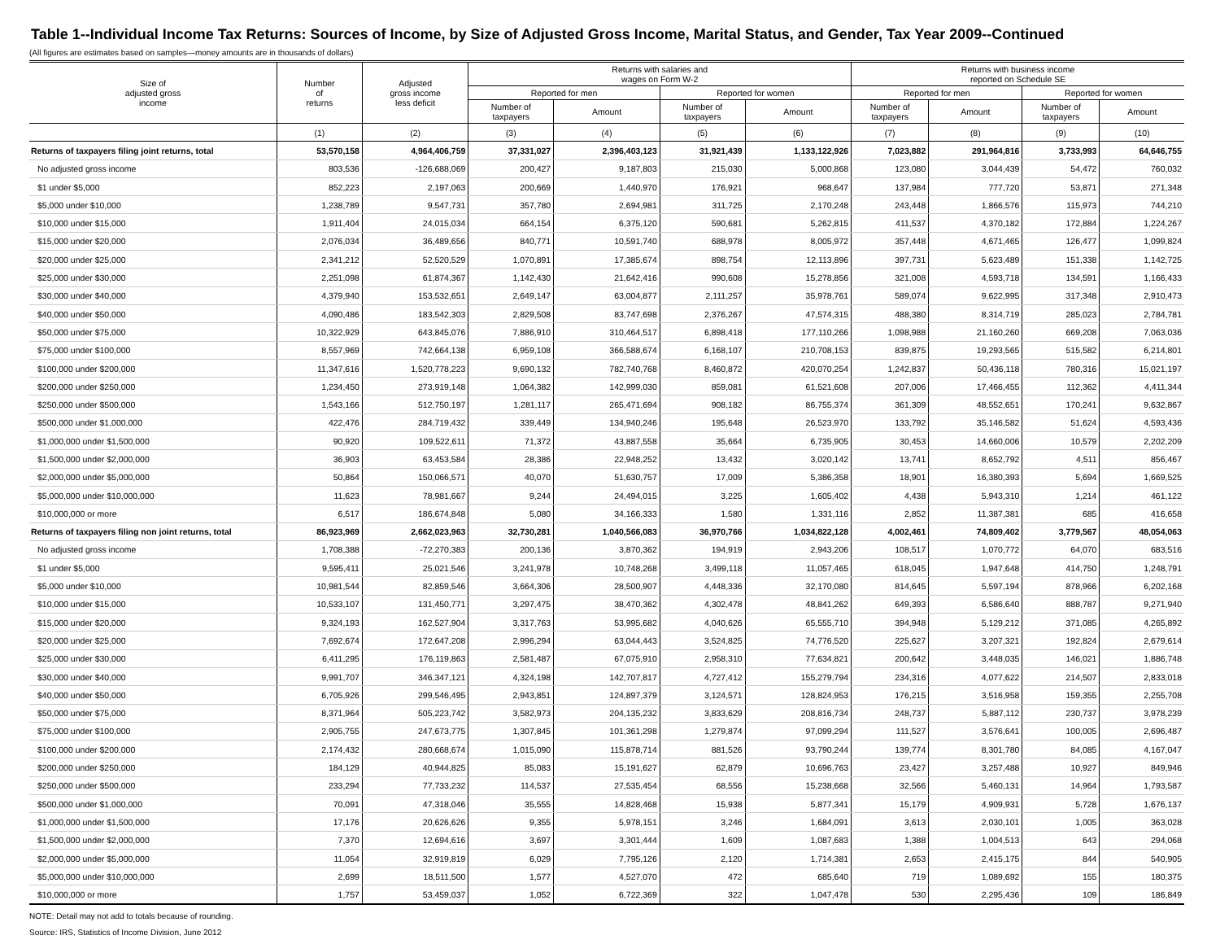Table 1--Individual Income Tax Returns: Sources of Income, by Size of Adjusted Gross Income, Marital Status, and Gender, Tax Year 2009--Continued
(All figures are estimates based on samples—money amounts are in thousands of dollars)
| Size of adjusted gross income | Number of returns | Adjusted gross income less deficit | Returns with salaries and wages on Form W-2 | | | | Returns with business income reported on Schedule SE | | | |
| --- | --- | --- | --- | --- | --- | --- | --- | --- | --- | --- |
| | | | Reported for men | | Reported for women | | Reported for men | | Reported for women | |
| | | | Number of taxpayers | Amount | Number of taxpayers | Amount | Number of taxpayers | Amount | Number of taxpayers | Amount |
| | (1) | (2) | (3) | (4) | (5) | (6) | (7) | (8) | (9) | (10) |
| Returns of taxpayers filing joint returns, total | 53,570,158 | 4,964,406,759 | 37,331,027 | 2,396,403,123 | 31,921,439 | 1,133,122,926 | 7,023,882 | 291,964,816 | 3,733,993 | 64,646,755 |
| No adjusted gross income | 803,536 | -126,688,069 | 200,427 | 9,187,803 | 215,030 | 5,000,868 | 123,080 | 3,044,439 | 54,472 | 760,032 |
| $1 under $5,000 | 852,223 | 2,197,063 | 200,669 | 1,440,970 | 176,921 | 968,647 | 137,984 | 777,720 | 53,871 | 271,348 |
| $5,000 under $10,000 | 1,238,789 | 9,547,731 | 357,780 | 2,694,981 | 311,725 | 2,170,248 | 243,448 | 1,866,576 | 115,973 | 744,210 |
| $10,000 under $15,000 | 1,911,404 | 24,015,034 | 664,154 | 6,375,120 | 590,681 | 5,262,815 | 411,537 | 4,370,182 | 172,884 | 1,224,267 |
| $15,000 under $20,000 | 2,076,034 | 36,489,656 | 840,771 | 10,591,740 | 688,978 | 8,005,972 | 357,448 | 4,671,465 | 126,477 | 1,099,824 |
| $20,000 under $25,000 | 2,341,212 | 52,520,529 | 1,070,891 | 17,385,674 | 898,754 | 12,113,896 | 397,731 | 5,623,489 | 151,338 | 1,142,725 |
| $25,000 under $30,000 | 2,251,098 | 61,874,367 | 1,142,430 | 21,642,416 | 990,608 | 15,278,856 | 321,008 | 4,593,718 | 134,591 | 1,166,433 |
| $30,000 under $40,000 | 4,379,940 | 153,532,651 | 2,649,147 | 63,004,877 | 2,111,257 | 35,978,761 | 589,074 | 9,622,995 | 317,348 | 2,910,473 |
| $40,000 under $50,000 | 4,090,486 | 183,542,303 | 2,829,508 | 83,747,698 | 2,376,267 | 47,574,315 | 488,380 | 8,314,719 | 285,023 | 2,784,781 |
| $50,000 under $75,000 | 10,322,929 | 643,845,076 | 7,886,910 | 310,464,517 | 6,898,418 | 177,110,266 | 1,098,988 | 21,160,260 | 669,208 | 7,063,036 |
| $75,000 under $100,000 | 8,557,969 | 742,664,138 | 6,959,108 | 366,588,674 | 6,168,107 | 210,708,153 | 839,875 | 19,293,565 | 515,582 | 6,214,801 |
| $100,000 under $200,000 | 11,347,616 | 1,520,778,223 | 9,690,132 | 782,740,768 | 8,460,872 | 420,070,254 | 1,242,837 | 50,436,118 | 780,316 | 15,021,197 |
| $200,000 under $250,000 | 1,234,450 | 273,919,148 | 1,064,382 | 142,999,030 | 859,081 | 61,521,608 | 207,006 | 17,466,455 | 112,362 | 4,411,344 |
| $250,000 under $500,000 | 1,543,166 | 512,750,197 | 1,281,117 | 265,471,694 | 908,182 | 86,755,374 | 361,309 | 48,552,651 | 170,241 | 9,632,867 |
| $500,000 under $1,000,000 | 422,476 | 284,719,432 | 339,449 | 134,940,246 | 195,648 | 26,523,970 | 133,792 | 35,146,582 | 51,624 | 4,593,436 |
| $1,000,000 under $1,500,000 | 90,920 | 109,522,611 | 71,372 | 43,887,558 | 35,664 | 6,735,905 | 30,453 | 14,660,006 | 10,579 | 2,202,209 |
| $1,500,000 under $2,000,000 | 36,903 | 63,453,584 | 28,386 | 22,948,252 | 13,432 | 3,020,142 | 13,741 | 8,652,792 | 4,511 | 856,467 |
| $2,000,000 under $5,000,000 | 50,864 | 150,066,571 | 40,070 | 51,630,757 | 17,009 | 5,386,358 | 18,901 | 16,380,393 | 5,694 | 1,669,525 |
| $5,000,000 under $10,000,000 | 11,623 | 78,981,667 | 9,244 | 24,494,015 | 3,225 | 1,605,402 | 4,438 | 5,943,310 | 1,214 | 461,122 |
| $10,000,000 or more | 6,517 | 186,674,848 | 5,080 | 34,166,333 | 1,580 | 1,331,116 | 2,852 | 11,387,381 | 685 | 416,658 |
| Returns of taxpayers filing non joint returns, total | 86,923,969 | 2,662,023,963 | 32,730,281 | 1,040,566,083 | 36,970,766 | 1,034,822,128 | 4,002,461 | 74,809,402 | 3,779,567 | 48,054,063 |
| No adjusted gross income | 1,708,388 | -72,270,383 | 200,136 | 3,870,362 | 194,919 | 2,943,206 | 108,517 | 1,070,772 | 64,070 | 683,516 |
| $1 under $5,000 | 9,595,411 | 25,021,546 | 3,241,978 | 10,748,268 | 3,499,118 | 11,057,465 | 618,045 | 1,947,648 | 414,750 | 1,248,791 |
| $5,000 under $10,000 | 10,981,544 | 82,859,546 | 3,664,306 | 28,500,907 | 4,448,336 | 32,170,080 | 814,645 | 5,597,194 | 878,966 | 6,202,168 |
| $10,000 under $15,000 | 10,533,107 | 131,450,771 | 3,297,475 | 38,470,362 | 4,302,478 | 48,841,262 | 649,393 | 6,586,640 | 888,787 | 9,271,940 |
| $15,000 under $20,000 | 9,324,193 | 162,527,904 | 3,317,763 | 53,995,682 | 4,040,626 | 65,555,710 | 394,948 | 5,129,212 | 371,085 | 4,265,892 |
| $20,000 under $25,000 | 7,692,674 | 172,647,208 | 2,996,294 | 63,044,443 | 3,524,825 | 74,776,520 | 225,627 | 3,207,321 | 192,824 | 2,679,614 |
| $25,000 under $30,000 | 6,411,295 | 176,119,863 | 2,581,487 | 67,075,910 | 2,958,310 | 77,634,821 | 200,642 | 3,448,035 | 146,021 | 1,886,748 |
| $30,000 under $40,000 | 9,991,707 | 346,347,121 | 4,324,198 | 142,707,817 | 4,727,412 | 155,279,794 | 234,316 | 4,077,622 | 214,507 | 2,833,018 |
| $40,000 under $50,000 | 6,705,926 | 299,546,495 | 2,943,851 | 124,897,379 | 3,124,571 | 128,824,953 | 176,215 | 3,516,958 | 159,355 | 2,255,708 |
| $50,000 under $75,000 | 8,371,964 | 505,223,742 | 3,582,973 | 204,135,232 | 3,833,629 | 208,816,734 | 248,737 | 5,887,112 | 230,737 | 3,978,239 |
| $75,000 under $100,000 | 2,905,755 | 247,673,775 | 1,307,845 | 101,361,298 | 1,279,874 | 97,099,294 | 111,527 | 3,576,641 | 100,005 | 2,696,487 |
| $100,000 under $200,000 | 2,174,432 | 280,668,674 | 1,015,090 | 115,878,714 | 881,526 | 93,790,244 | 139,774 | 8,301,780 | 84,085 | 4,167,047 |
| $200,000 under $250,000 | 184,129 | 40,944,825 | 85,083 | 15,191,627 | 62,879 | 10,696,763 | 23,427 | 3,257,488 | 10,927 | 849,946 |
| $250,000 under $500,000 | 233,294 | 77,733,232 | 114,537 | 27,535,454 | 68,556 | 15,238,668 | 32,566 | 5,460,131 | 14,964 | 1,793,587 |
| $500,000 under $1,000,000 | 70,091 | 47,318,046 | 35,555 | 14,828,468 | 15,938 | 5,877,341 | 15,179 | 4,909,931 | 5,728 | 1,676,137 |
| $1,000,000 under $1,500,000 | 17,176 | 20,626,626 | 9,355 | 5,978,151 | 3,246 | 1,684,091 | 3,613 | 2,030,101 | 1,005 | 363,028 |
| $1,500,000 under $2,000,000 | 7,370 | 12,694,616 | 3,697 | 3,301,444 | 1,609 | 1,087,683 | 1,388 | 1,004,513 | 643 | 294,068 |
| $2,000,000 under $5,000,000 | 11,054 | 32,919,819 | 6,029 | 7,795,126 | 2,120 | 1,714,381 | 2,653 | 2,415,175 | 844 | 540,905 |
| $5,000,000 under $10,000,000 | 2,699 | 18,511,500 | 1,577 | 4,527,070 | 472 | 685,640 | 719 | 1,089,692 | 155 | 180,375 |
| $10,000,000 or more | 1,757 | 53,459,037 | 1,052 | 6,722,369 | 322 | 1,047,478 | 530 | 2,295,436 | 109 | 186,849 |
NOTE: Detail may not add to totals because of rounding.
Source: IRS, Statistics of Income Division, June 2012